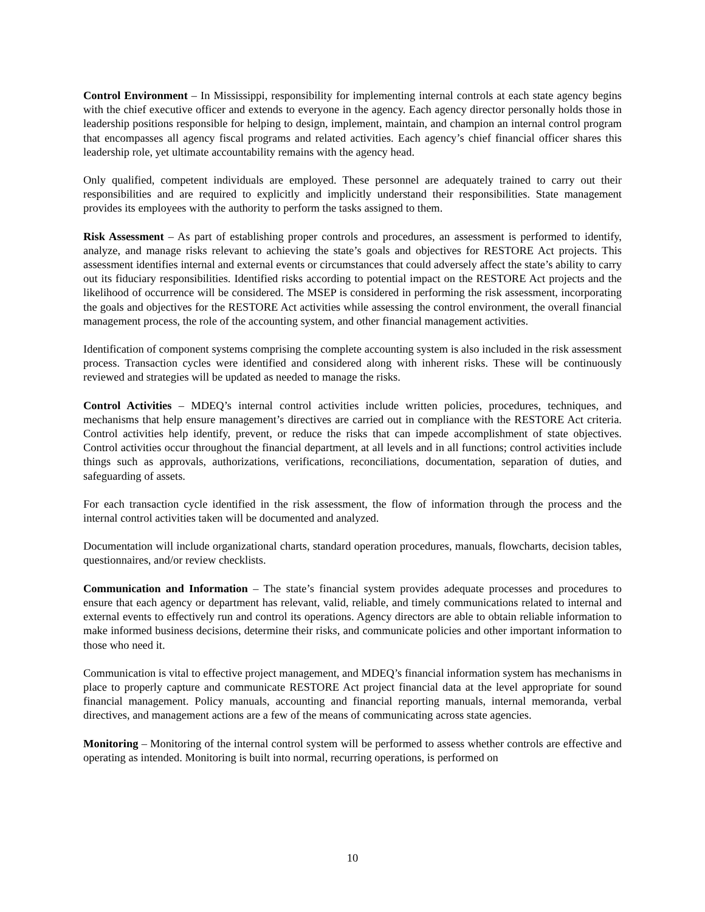Control Environment – In Mississippi, responsibility for implementing internal controls at each state agency begins with the chief executive officer and extends to everyone in the agency. Each agency director personally holds those in leadership positions responsible for helping to design, implement, maintain, and champion an internal control program that encompasses all agency fiscal programs and related activities. Each agency’s chief financial officer shares this leadership role, yet ultimate accountability remains with the agency head.
Only qualified, competent individuals are employed. These personnel are adequately trained to carry out their responsibilities and are required to explicitly and implicitly understand their responsibilities. State management provides its employees with the authority to perform the tasks assigned to them.
Risk Assessment – As part of establishing proper controls and procedures, an assessment is performed to identify, analyze, and manage risks relevant to achieving the state’s goals and objectives for RESTORE Act projects. This assessment identifies internal and external events or circumstances that could adversely affect the state’s ability to carry out its fiduciary responsibilities. Identified risks according to potential impact on the RESTORE Act projects and the likelihood of occurrence will be considered. The MSEP is considered in performing the risk assessment, incorporating the goals and objectives for the RESTORE Act activities while assessing the control environment, the overall financial management process, the role of the accounting system, and other financial management activities.
Identification of component systems comprising the complete accounting system is also included in the risk assessment process. Transaction cycles were identified and considered along with inherent risks. These will be continuously reviewed and strategies will be updated as needed to manage the risks.
Control Activities – MDEQ’s internal control activities include written policies, procedures, techniques, and mechanisms that help ensure management’s directives are carried out in compliance with the RESTORE Act criteria. Control activities help identify, prevent, or reduce the risks that can impede accomplishment of state objectives. Control activities occur throughout the financial department, at all levels and in all functions; control activities include things such as approvals, authorizations, verifications, reconciliations, documentation, separation of duties, and safeguarding of assets.
For each transaction cycle identified in the risk assessment, the flow of information through the process and the internal control activities taken will be documented and analyzed.
Documentation will include organizational charts, standard operation procedures, manuals, flowcharts, decision tables, questionnaires, and/or review checklists.
Communication and Information – The state’s financial system provides adequate processes and procedures to ensure that each agency or department has relevant, valid, reliable, and timely communications related to internal and external events to effectively run and control its operations. Agency directors are able to obtain reliable information to make informed business decisions, determine their risks, and communicate policies and other important information to those who need it.
Communication is vital to effective project management, and MDEQ’s financial information system has mechanisms in place to properly capture and communicate RESTORE Act project financial data at the level appropriate for sound financial management. Policy manuals, accounting and financial reporting manuals, internal memoranda, verbal directives, and management actions are a few of the means of communicating across state agencies.
Monitoring – Monitoring of the internal control system will be performed to assess whether controls are effective and operating as intended. Monitoring is built into normal, recurring operations, is performed on
10